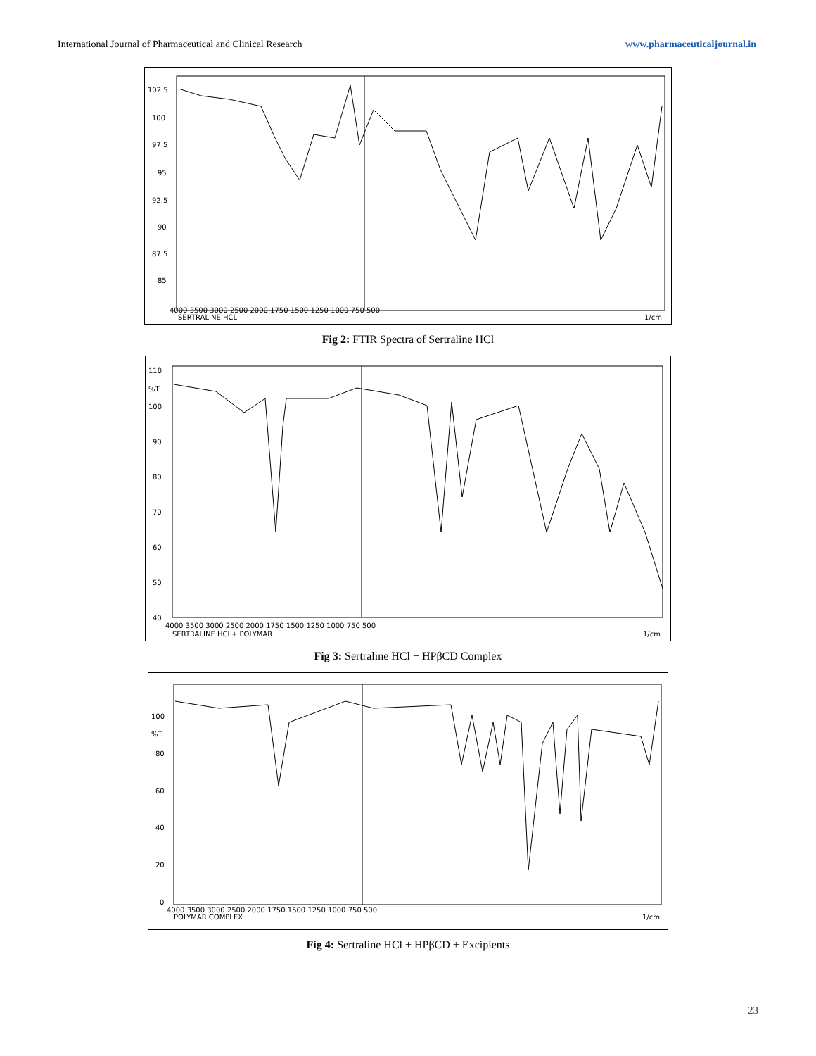International Journal of Pharmaceutical and Clinical Research www.pharmaceuticaljournal.in
102.5
100
97.5
95
92.5
90
87.5
85
4000 3500 3000 2500 2000 1750 1500 1250 1000 750 500
SERTRALINE HCL
1/cm
Fig 2: FTIR Spectra of Sertraline HCl
110
%T
100
90
80
70
60
50
40
4000 3500 3000 2500 2000 1750 1500 1250 1000 750 500
SERTRALINE HCL+ POLYMAR
1/cm
Fig 3: Sertraline HCl + HPβCD Complex
100
%T
80
60
40
20
0
4000 3500 3000 2500 2000 1750 1500 1250 1000 750 500
POLYMAR COMPLEX
1/cm
Fig 4: Sertraline HCl + HPβCD + Excipients
23